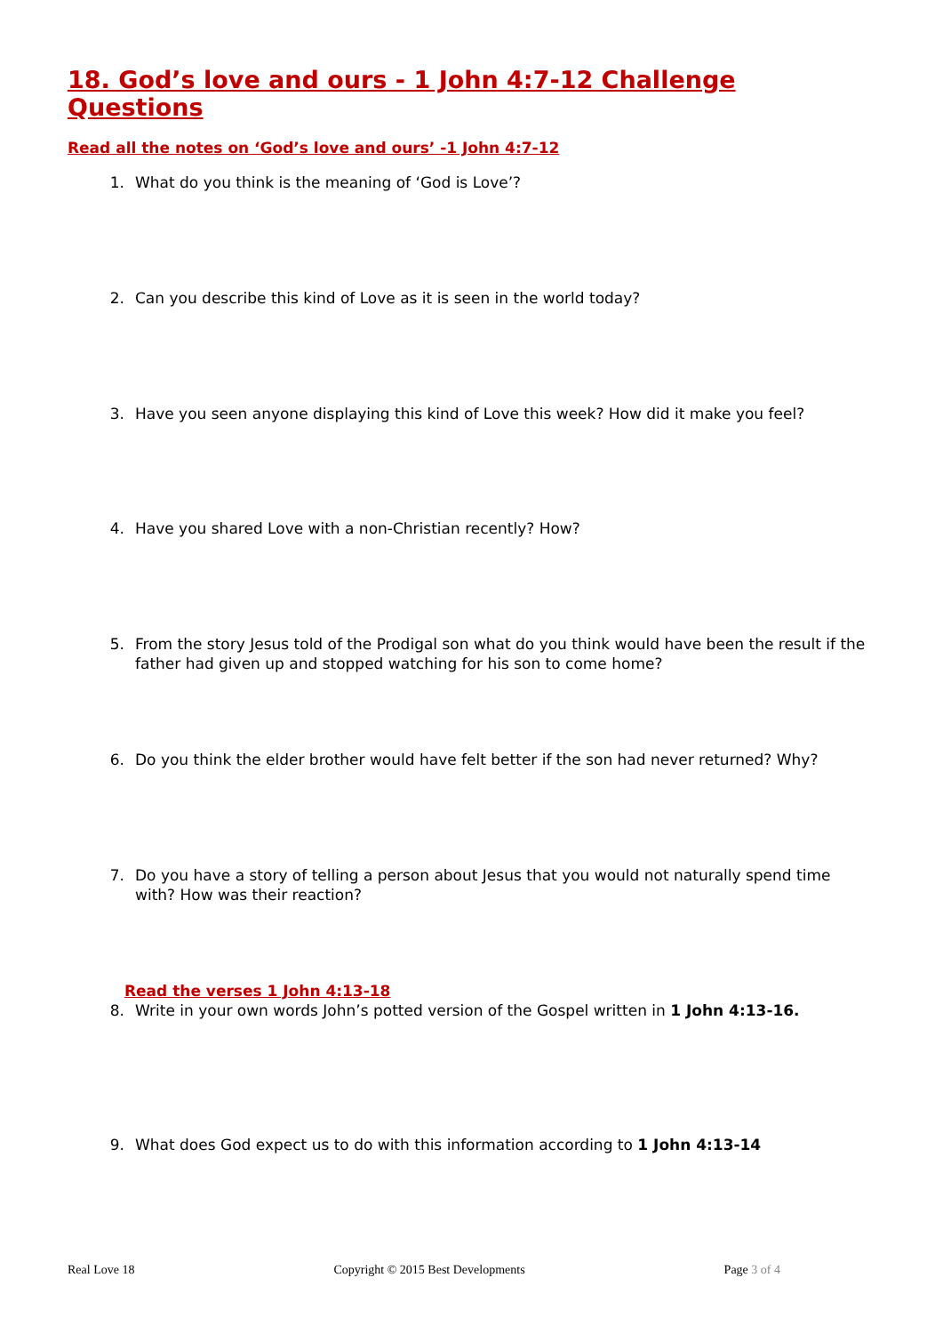18. God’s love and ours - 1 John 4:7-12 Challenge Questions
Read all the notes on ‘God’s love and ours’ -1 John 4:7-12
1. What do you think is the meaning of ‘God is Love’?
2. Can you describe this kind of Love as it is seen in the world today?
3. Have you seen anyone displaying this kind of Love this week? How did it make you feel?
4. Have you shared Love with a non-Christian recently? How?
5. From the story Jesus told of the Prodigal son what do you think would have been the result if the father had given up and stopped watching for his son to come home?
6. Do you think the elder brother would have felt better if the son had never returned? Why?
7. Do you have a story of telling a person about Jesus that you would not naturally spend time with? How was their reaction?
Read the verses 1 John 4:13-18
8. Write in your own words John’s potted version of the Gospel written in 1 John 4:13-16.
9. What does God expect us to do with this information according to 1 John 4:13-14
Real Love 18 Copyright © 2015 Best Developments Page 3 of 4